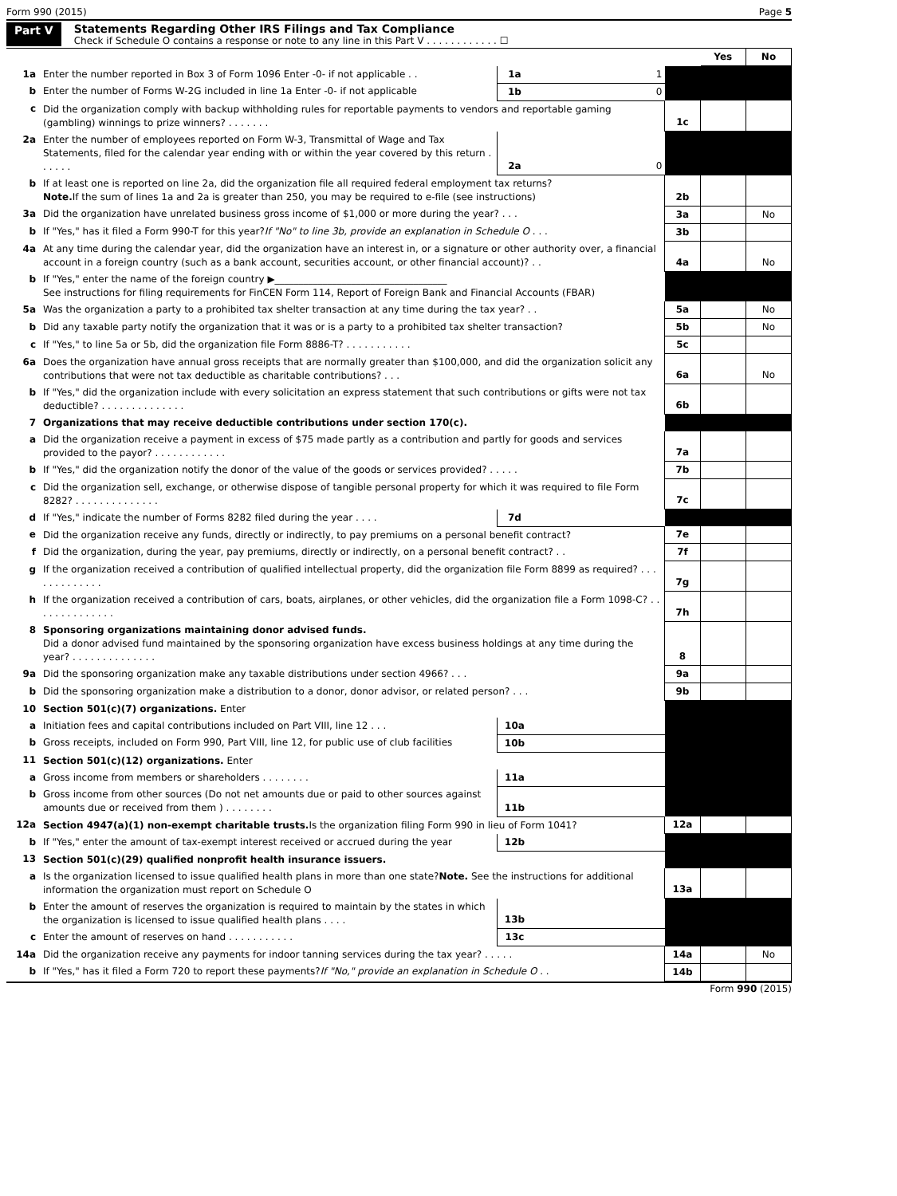Form 990 (2015) Page 5
Part V Statements Regarding Other IRS Filings and Tax Compliance
Check if Schedule O contains a response or note to any line in this Part V . . . . . . . . . . . . ☐
| | | | | | Yes | No |
| 1a | Enter the number reported in Box 3 of Form 1096 Enter -0- if not applicable . . | 1a | 1 | | | |
| b | Enter the number of Forms W-2G included in line 1a Enter -0- if not applicable | 1b | 0 | | | |
| c | Did the organization comply with backup withholding rules for reportable payments to vendors and reportable gaming (gambling) winnings to prize winners? . . . . . . . | | | 1c | | |
| 2a | Enter the number of employees reported on Form W-3, Transmittal of Wage and Tax Statements, filed for the calendar year ending with or within the year covered by this return . . . . . . | 2a | 0 | | | |
| b | If at least one is reported on line 2a, did the organization file all required federal employment tax returns? Note. If the sum of lines 1a and 2a is greater than 250, you may be required to e-file (see instructions) | | | 2b | | |
| 3a | Did the organization have unrelated business gross income of $1,000 or more during the year? . . . | | | 3a | | No |
| b | If "Yes," has it filed a Form 990-T for this year? If "No" to line 3b, provide an explanation in Schedule O . . . | | | 3b | | |
| 4a | At any time during the calendar year, did the organization have an interest in, or a signature or other authority over, a financial account in a foreign country (such as a bank account, securities account, or other financial account)? . . | | | 4a | | No |
| b | If "Yes," enter the name of the foreign country ▶____________________________________ See instructions for filing requirements for FinCEN Form 114, Report of Foreign Bank and Financial Accounts (FBAR) | | | | | |
| 5a | Was the organization a party to a prohibited tax shelter transaction at any time during the tax year? . . | | | 5a | | No |
| b | Did any taxable party notify the organization that it was or is a party to a prohibited tax shelter transaction? | | | 5b | | No |
| c | If "Yes," to line 5a or 5b, did the organization file Form 8886-T? . . . . . . . . . . . | | | 5c | | |
| 6a | Does the organization have annual gross receipts that are normally greater than $100,000, and did the organization solicit any contributions that were not tax deductible as charitable contributions? . . . | | | 6a | | No |
| b | If "Yes," did the organization include with every solicitation an express statement that such contributions or gifts were not tax deductible? . . . . . . . . . . . . . . | | | 6b | | |
| 7 | Organizations that may receive deductible contributions under section 170(c). | | | | | |
| a | Did the organization receive a payment in excess of $75 made partly as a contribution and partly for goods and services provided to the payor? . . . . . . . . . . . . | | | 7a | | |
| b | If "Yes," did the organization notify the donor of the value of the goods or services provided? . . . . . | | | 7b | | |
| c | Did the organization sell, exchange, or otherwise dispose of tangible personal property for which it was required to file Form 8282? . . . . . . . . . . . . . . | | | 7c | | |
| d | If "Yes," indicate the number of Forms 8282 filed during the year . . . . | 7d | | | | |
| e | Did the organization receive any funds, directly or indirectly, to pay premiums on a personal benefit contract? | | | 7e | | |
| f | Did the organization, during the year, pay premiums, directly or indirectly, on a personal benefit contract? . . | | | 7f | | |
| g | If the organization received a contribution of qualified intellectual property, did the organization file Form 8899 as required? . . . . . . . . . . . . . | | | 7g | | |
| h | If the organization received a contribution of cars, boats, airplanes, or other vehicles, did the organization file a Form 1098-C? . . . . . . . . . . . . . . | | | 7h | | |
| 8 | Sponsoring organizations maintaining donor advised funds. Did a donor advised fund maintained by the sponsoring organization have excess business holdings at any time during the year? . . . . . . . . . . . . . . | | | 8 | | |
| 9a | Did the sponsoring organization make any taxable distributions under section 4966? . . . | | | 9a | | |
| b | Did the sponsoring organization make a distribution to a donor, donor advisor, or related person? . . . | | | 9b | | |
| 10 | Section 501(c)(7) organizations. Enter | | | | | |
| a | Initiation fees and capital contributions included on Part VIII, line 12 . . . | 10a | | | | |
| b | Gross receipts, included on Form 990, Part VIII, line 12, for public use of club facilities | 10b | | | | |
| 11 | Section 501(c)(12) organizations. Enter | | | | | |
| a | Gross income from members or shareholders . . . . . . . . | 11a | | | | |
| b | Gross income from other sources (Do not net amounts due or paid to other sources against amounts due or received from them ) . . . . . . . . | 11b | | | | |
| 12a | Section 4947(a)(1) non-exempt charitable trusts. Is the organization filing Form 990 in lieu of Form 1041? | | | 12a | | |
| b | If "Yes," enter the amount of tax-exempt interest received or accrued during the year | 12b | | | | |
| 13 | Section 501(c)(29) qualified nonprofit health insurance issuers. | | | | | |
| a | Is the organization licensed to issue qualified health plans in more than one state? Note. See the instructions for additional information the organization must report on Schedule O | | | 13a | | |
| b | Enter the amount of reserves the organization is required to maintain by the states in which the organization is licensed to issue qualified health plans . . . . | 13b | | | | |
| c | Enter the amount of reserves on hand . . . . . . . . . . . | 13c | | | | |
| 14a | Did the organization receive any payments for indoor tanning services during the tax year? . . . . . | | | 14a | | No |
| b | If "Yes," has it filed a Form 720 to report these payments? If "No," provide an explanation in Schedule O . . | | | 14b | | |
Form 990 (2015)